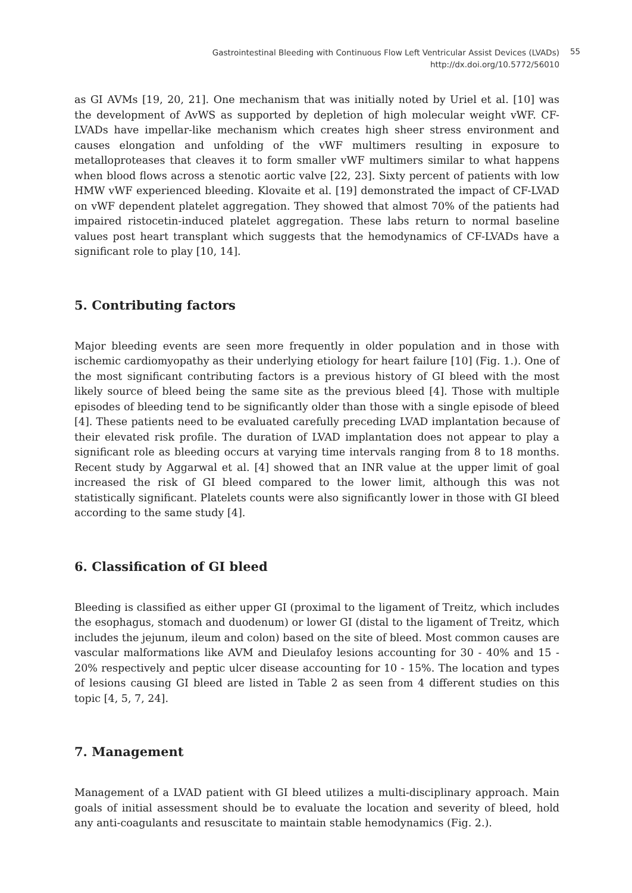Gastrointestinal Bleeding with Continuous Flow Left Ventricular Assist Devices (LVADs)
http://dx.doi.org/10.5772/56010
55
as GI AVMs [19, 20, 21]. One mechanism that was initially noted by Uriel et al. [10] was the development of AvWS as supported by depletion of high molecular weight vWF. CF-LVADs have impellar-like mechanism which creates high sheer stress environment and causes elongation and unfolding of the vWF multimers resulting in exposure to metalloproteases that cleaves it to form smaller vWF multimers similar to what happens when blood flows across a stenotic aortic valve [22, 23]. Sixty percent of patients with low HMW vWF experienced bleeding. Klovaite et al. [19] demonstrated the impact of CF-LVAD on vWF dependent platelet aggregation. They showed that almost 70% of the patients had impaired ristocetin-induced platelet aggregation. These labs return to normal baseline values post heart transplant which suggests that the hemodynamics of CF-LVADs have a significant role to play [10, 14].
5. Contributing factors
Major bleeding events are seen more frequently in older population and in those with ischemic cardiomyopathy as their underlying etiology for heart failure [10] (Fig. 1.). One of the most significant contributing factors is a previous history of GI bleed with the most likely source of bleed being the same site as the previous bleed [4]. Those with multiple episodes of bleeding tend to be significantly older than those with a single episode of bleed [4]. These patients need to be evaluated carefully preceding LVAD implantation because of their elevated risk profile. The duration of LVAD implantation does not appear to play a significant role as bleeding occurs at varying time intervals ranging from 8 to 18 months. Recent study by Aggarwal et al. [4] showed that an INR value at the upper limit of goal increased the risk of GI bleed compared to the lower limit, although this was not statistically significant. Platelets counts were also significantly lower in those with GI bleed according to the same study [4].
6. Classification of GI bleed
Bleeding is classified as either upper GI (proximal to the ligament of Treitz, which includes the esophagus, stomach and duodenum) or lower GI (distal to the ligament of Treitz, which includes the jejunum, ileum and colon) based on the site of bleed. Most common causes are vascular malformations like AVM and Dieulafoy lesions accounting for 30 - 40% and 15 - 20% respectively and peptic ulcer disease accounting for 10 - 15%. The location and types of lesions causing GI bleed are listed in Table 2 as seen from 4 different studies on this topic [4, 5, 7, 24].
7. Management
Management of a LVAD patient with GI bleed utilizes a multi-disciplinary approach. Main goals of initial assessment should be to evaluate the location and severity of bleed, hold any anti-coagulants and resuscitate to maintain stable hemodynamics (Fig. 2.).